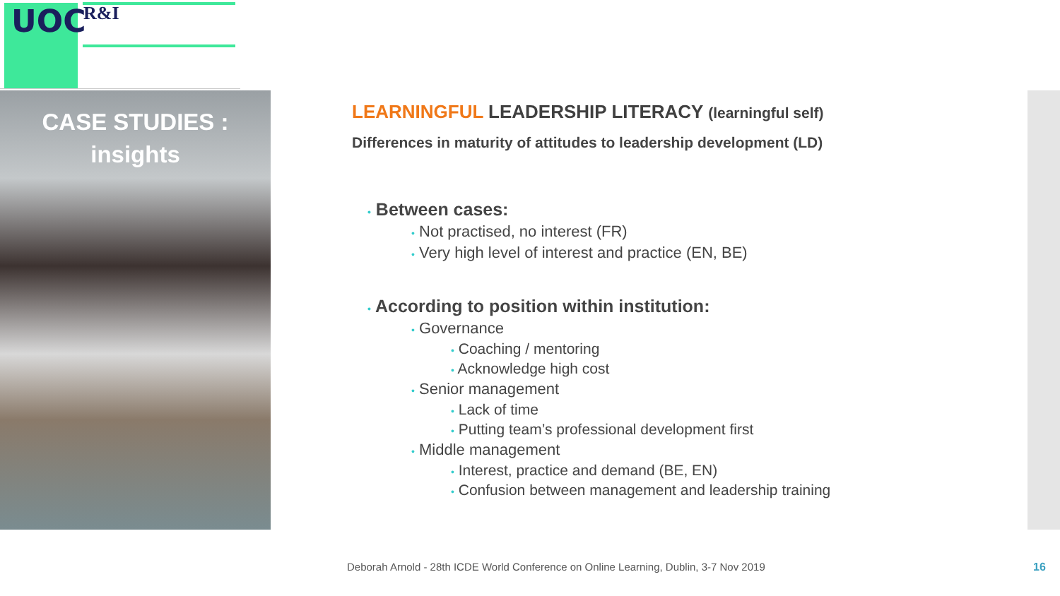UOC R&I
CASE STUDIES :
insights
LEARNINGFUL LEADERSHIP LITERACY (learningful self)
Differences in maturity of attitudes to leadership development (LD)
• Between cases:
• Not practised, no interest (FR)
• Very high level of interest and practice (EN, BE)
• According to position within institution:
• Governance
• Coaching / mentoring
• Acknowledge high cost
• Senior management
• Lack of time
• Putting team’s professional development first
• Middle management
• Interest, practice and demand (BE, EN)
• Confusion between management and leadership training
Deborah Arnold - 28th ICDE World Conference on Online Learning, Dublin, 3-7 Nov 2019
16